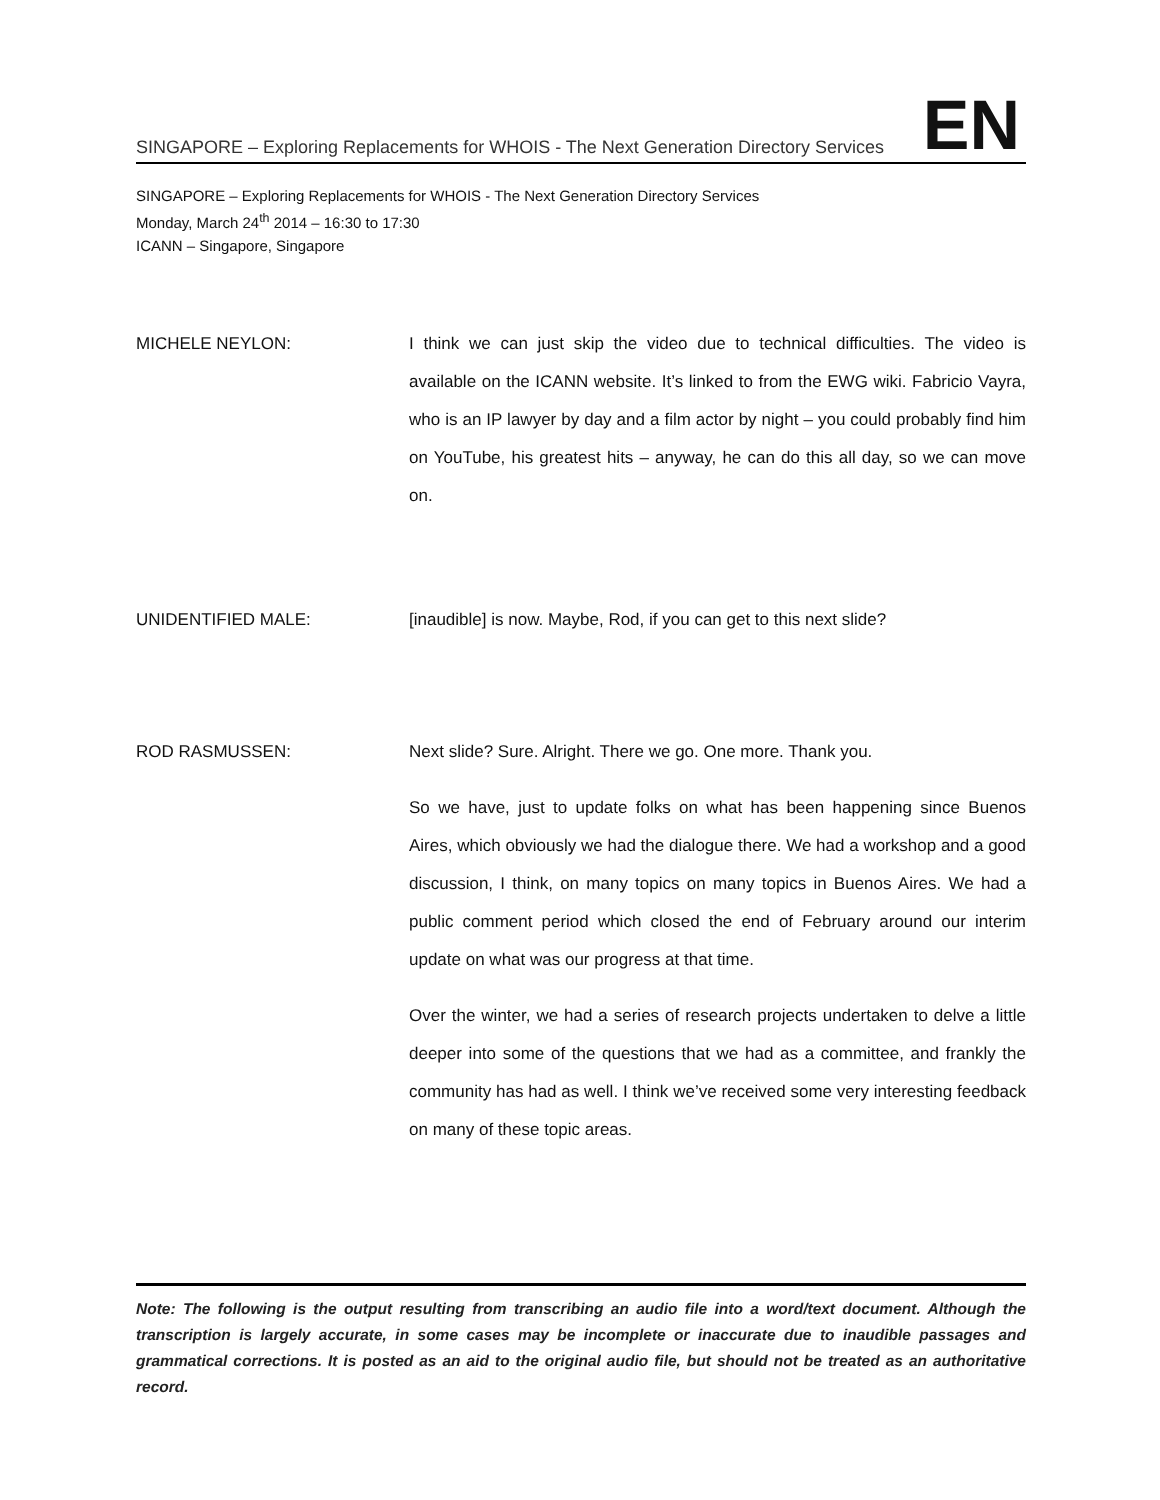SINGAPORE – Exploring Replacements for WHOIS - The Next Generation Directory Services EN
SINGAPORE – Exploring Replacements for WHOIS - The Next Generation Directory Services
Monday, March 24<sup>th</sup> 2014 – 16:30 to 17:30
ICANN – Singapore, Singapore
MICHELE NEYLON: I think we can just skip the video due to technical difficulties. The video is available on the ICANN website. It’s linked to from the EWG wiki. Fabricio Vayra, who is an IP lawyer by day and a film actor by night – you could probably find him on YouTube, his greatest hits – anyway, he can do this all day, so we can move on.
UNIDENTIFIED MALE: [inaudible] is now. Maybe, Rod, if you can get to this next slide?
ROD RASMUSSEN: Next slide? Sure. Alright. There we go. One more. Thank you.
So we have, just to update folks on what has been happening since Buenos Aires, which obviously we had the dialogue there. We had a workshop and a good discussion, I think, on many topics on many topics in Buenos Aires. We had a public comment period which closed the end of February around our interim update on what was our progress at that time.
Over the winter, we had a series of research projects undertaken to delve a little deeper into some of the questions that we had as a committee, and frankly the community has had as well. I think we’ve received some very interesting feedback on many of these topic areas.
Note: The following is the output resulting from transcribing an audio file into a word/text document. Although the transcription is largely accurate, in some cases may be incomplete or inaccurate due to inaudible passages and grammatical corrections. It is posted as an aid to the original audio file, but should not be treated as an authoritative record.